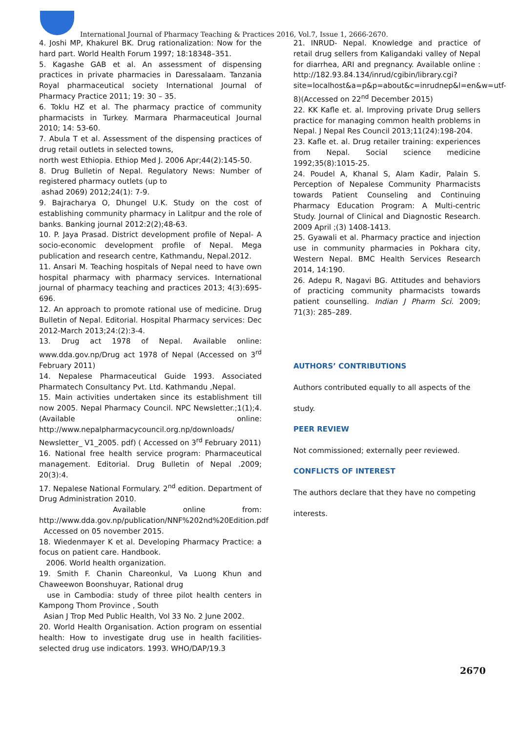International Journal of Pharmacy Teaching & Practices 2016, Vol.7, Issue 1, 2666-2670.
4. Joshi MP, Khakurel BK. Drug rationalization: Now for the hard part. World Health Forum 1997; 18:18348–351.
5. Kagashe GAB et al. An assessment of dispensing practices in private pharmacies in Daressalaam. Tanzania Royal pharmaceutical society International Journal of Pharmacy Practice 2011; 19: 30 – 35.
6. Toklu HZ et al. The pharmacy practice of community pharmacists in Turkey. Marmara Pharmaceutical Journal 2010; 14: 53-60.
7. Abula T et al. Assessment of the dispensing practices of drug retail outlets in selected towns,
north west Ethiopia. Ethiop Med J. 2006 Apr;44(2):145-50.
8. Drug Bulletin of Nepal. Regulatory News: Number of registered pharmacy outlets (up to
ashad 2069) 2012;24(1): 7-9.
9. Bajracharya O, Dhungel U.K. Study on the cost of establishing community pharmacy in Lalitpur and the role of banks. Banking journal 2012:2(2);48-63.
10. P. Jaya Prasad. District development profile of Nepal- A socio-economic development profile of Nepal. Mega publication and research centre, Kathmandu, Nepal.2012.
11. Ansari M. Teaching hospitals of Nepal need to have own hospital pharmacy with pharmacy services. International journal of pharmacy teaching and practices 2013; 4(3):695-696.
12. An approach to promote rational use of medicine. Drug Bulletin of Nepal. Editorial. Hospital Pharmacy services: Dec 2012-March 2013;24:(2):3-4.
13. Drug act 1978 of Nepal. Available online: www.dda.gov.np/Drug act 1978 of Nepal (Accessed on 3<sup>rd</sup> February 2011)
14. Nepalese Pharmaceutical Guide 1993. Associated Pharmatech Consultancy Pvt. Ltd. Kathmandu ,Nepal.
15. Main activities undertaken since its establishment till now 2005. Nepal Pharmacy Council. NPC Newsletter.;1(1);4.(Available online: http://www.nepalpharmacycouncil.org.np/downloads/ Newsletter_ V1_2005. pdf) ( Accessed on 3<sup>rd</sup> February 2011)
16. National free health service program: Pharmaceutical management. Editorial. Drug Bulletin of Nepal .2009; 20(3):4.
17. Nepalese National Formulary. 2<sup>nd</sup> edition. Department of Drug Administration 2010.
Available online from: http://www.dda.gov.np/publication/NNF%202nd%20Edition.pdf
Accessed on 05 november 2015.
18. Wiedenmayer K et al. Developing Pharmacy Practice: a focus on patient care. Handbook.
2006. World health organization.
19. Smith F. Chanin Chareonkul, Va Luong Khun and Chaweewon Boonshuyar, Rational drug
use in Cambodia: study of three pilot health centers in Kampong Thom Province , South
Asian J Trop Med Public Health, Vol 33 No. 2 June 2002.
20. World Health Organisation. Action program on essential health: How to investigate drug use in health facilities-selected drug use indicators. 1993. WHO/DAP/19.3
21. INRUD- Nepal. Knowledge and practice of retail drug sellers from Kaligandaki valley of Nepal for diarrhea, ARI and pregnancy. Available online : http://182.93.84.134/inrud/cgibin/library.cgi?site=localhost&a=p&p=about&c=inrudnep&l=en&w=utf-8)(Accessed on 22<sup>nd</sup> December 2015)
22. KK Kafle et. al. Improving private Drug sellers practice for managing common health problems in Nepal. J Nepal Res Council 2013;11(24):198-204.
23. Kafle et. al. Drug retailer training: experiences from Nepal. Social science medicine 1992;35(8):1015-25.
24. Poudel A, Khanal S, Alam Kadir, Palain S. Perception of Nepalese Community Pharmacists towards Patient Counseling and Continuing Pharmacy Education Program: A Multi-centric Study. Journal of Clinical and Diagnostic Research. 2009 April ;(3) 1408-1413.
25. Gyawali et al. Pharmacy practice and injection use in community pharmacies in Pokhara city, Western Nepal. BMC Health Services Research 2014, 14:190.
26. Adepu R, Nagavi BG. Attitudes and behaviors of practicing community pharmacists towards patient counselling. Indian J Pharm Sci. 2009; 71(3): 285–289.
AUTHORS’ CONTRIBUTIONS
Authors contributed equally to all aspects of the
study.
PEER REVIEW
Not commissioned; externally peer reviewed.
CONFLICTS OF INTEREST
The authors declare that they have no competing
interests.
2670